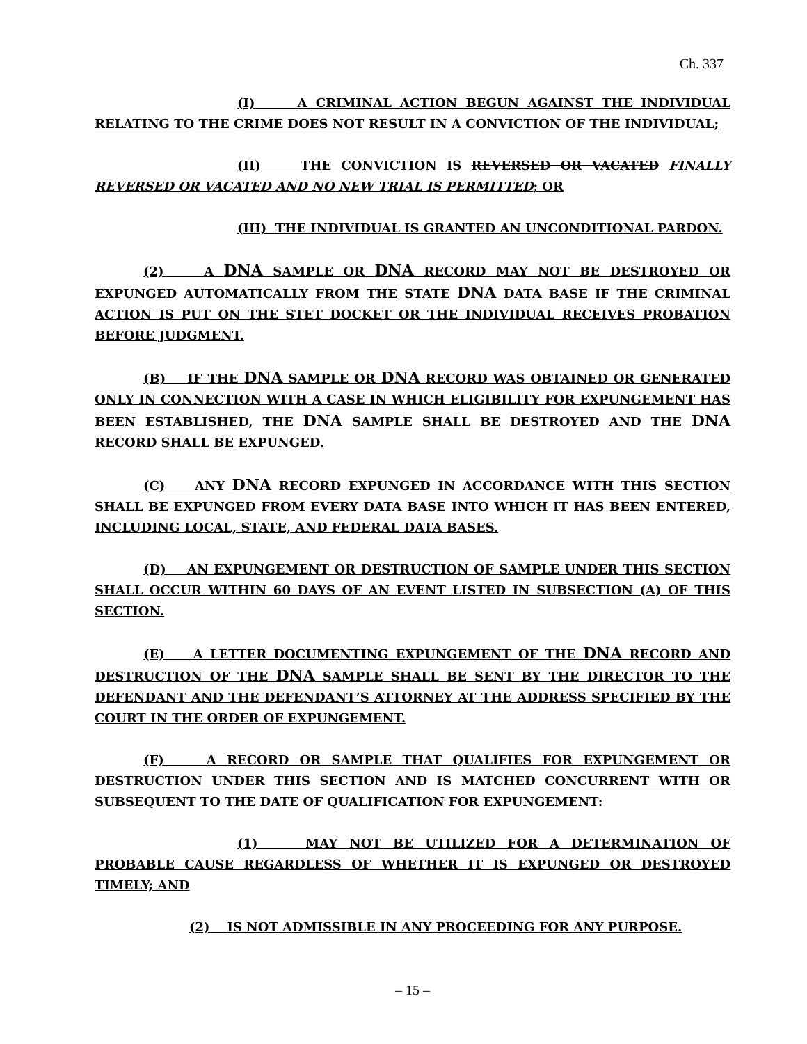Ch. 337
(I) A CRIMINAL ACTION BEGUN AGAINST THE INDIVIDUAL RELATING TO THE CRIME DOES NOT RESULT IN A CONVICTION OF THE INDIVIDUAL;
(II) THE CONVICTION IS REVERSED OR VACATED FINALLY REVERSED OR VACATED AND NO NEW TRIAL IS PERMITTED; OR
(III) THE INDIVIDUAL IS GRANTED AN UNCONDITIONAL PARDON.
(2) A DNA SAMPLE OR DNA RECORD MAY NOT BE DESTROYED OR EXPUNGED AUTOMATICALLY FROM THE STATE DNA DATA BASE IF THE CRIMINAL ACTION IS PUT ON THE STET DOCKET OR THE INDIVIDUAL RECEIVES PROBATION BEFORE JUDGMENT.
(B) IF THE DNA SAMPLE OR DNA RECORD WAS OBTAINED OR GENERATED ONLY IN CONNECTION WITH A CASE IN WHICH ELIGIBILITY FOR EXPUNGEMENT HAS BEEN ESTABLISHED, THE DNA SAMPLE SHALL BE DESTROYED AND THE DNA RECORD SHALL BE EXPUNGED.
(C) ANY DNA RECORD EXPUNGED IN ACCORDANCE WITH THIS SECTION SHALL BE EXPUNGED FROM EVERY DATA BASE INTO WHICH IT HAS BEEN ENTERED, INCLUDING LOCAL, STATE, AND FEDERAL DATA BASES.
(D) AN EXPUNGEMENT OR DESTRUCTION OF SAMPLE UNDER THIS SECTION SHALL OCCUR WITHIN 60 DAYS OF AN EVENT LISTED IN SUBSECTION (A) OF THIS SECTION.
(E) A LETTER DOCUMENTING EXPUNGEMENT OF THE DNA RECORD AND DESTRUCTION OF THE DNA SAMPLE SHALL BE SENT BY THE DIRECTOR TO THE DEFENDANT AND THE DEFENDANT’S ATTORNEY AT THE ADDRESS SPECIFIED BY THE COURT IN THE ORDER OF EXPUNGEMENT.
(F) A RECORD OR SAMPLE THAT QUALIFIES FOR EXPUNGEMENT OR DESTRUCTION UNDER THIS SECTION AND IS MATCHED CONCURRENT WITH OR SUBSEQUENT TO THE DATE OF QUALIFICATION FOR EXPUNGEMENT:
(1) MAY NOT BE UTILIZED FOR A DETERMINATION OF PROBABLE CAUSE REGARDLESS OF WHETHER IT IS EXPUNGED OR DESTROYED TIMELY; AND
(2) IS NOT ADMISSIBLE IN ANY PROCEEDING FOR ANY PURPOSE.
– 15 –